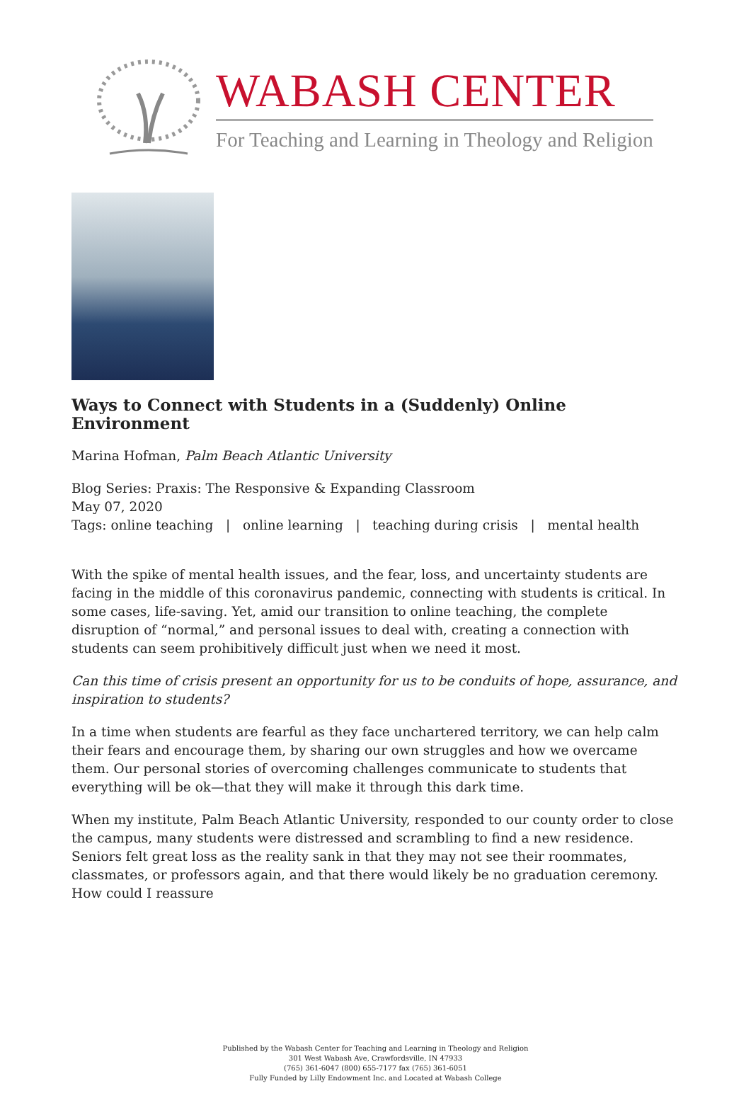WABASH CENTER
For Teaching and Learning in Theology and Religion
Ways to Connect with Students in a (Suddenly) Online Environment
Marina Hofman, Palm Beach Atlantic University
Blog Series: Praxis: The Responsive & Expanding Classroom
May 07, 2020
Tags: online teaching | online learning | teaching during crisis | mental health
With the spike of mental health issues, and the fear, loss, and uncertainty students are facing in the middle of this coronavirus pandemic, connecting with students is critical. In some cases, life-saving. Yet, amid our transition to online teaching, the complete disruption of “normal,” and personal issues to deal with, creating a connection with students can seem prohibitively difficult just when we need it most.
Can this time of crisis present an opportunity for us to be conduits of hope, assurance, and inspiration to students?
In a time when students are fearful as they face unchartered territory, we can help calm their fears and encourage them, by sharing our own struggles and how we overcame them. Our personal stories of overcoming challenges communicate to students that everything will be ok—that they will make it through this dark time.
When my institute, Palm Beach Atlantic University, responded to our county order to close the campus, many students were distressed and scrambling to find a new residence. Seniors felt great loss as the reality sank in that they may not see their roommates, classmates, or professors again, and that there would likely be no graduation ceremony. How could I reassure
Published by the Wabash Center for Teaching and Learning in Theology and Religion
301 West Wabash Ave, Crawfordsville, IN 47933
(765) 361-6047 (800) 655-7177 fax (765) 361-6051
Fully Funded by Lilly Endowment Inc. and Located at Wabash College